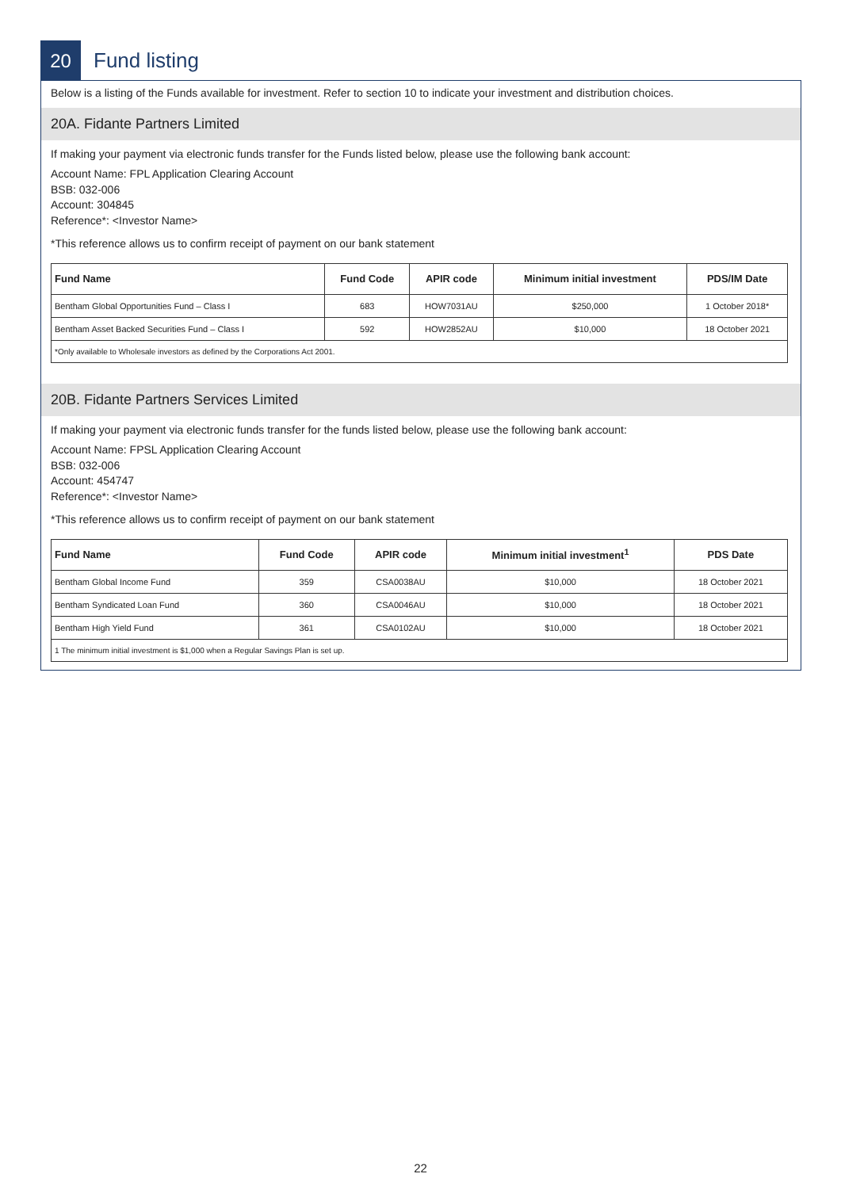20
Fund listing
Below is a listing of the Funds available for investment. Refer to section 10 to indicate your investment and distribution choices.
20A. Fidante Partners Limited
If making your payment via electronic funds transfer for the Funds listed below, please use the following bank account:
Account Name: FPL Application Clearing Account
BSB: 032-006
Account: 304845
Reference*: <Investor Name>
*This reference allows us to confirm receipt of payment on our bank statement
| Fund Name | Fund Code | APIR code | Minimum initial investment | PDS/IM Date |
| --- | --- | --- | --- | --- |
| Bentham Global Opportunities Fund – Class I | 683 | HOW7031AU | $250,000 | 1 October 2018* |
| Bentham Asset Backed Securities Fund – Class I | 592 | HOW2852AU | $10,000 | 18 October 2021 |
| *Only available to Wholesale investors as defined by the Corporations Act 2001. | | | | |
20B. Fidante Partners Services Limited
If making your payment via electronic funds transfer for the funds listed below, please use the following bank account:
Account Name: FPSL Application Clearing Account
BSB: 032-006
Account: 454747
Reference*: <Investor Name>
*This reference allows us to confirm receipt of payment on our bank statement
| Fund Name | Fund Code | APIR code | Minimum initial investment<sup>1</sup> | PDS Date |
| --- | --- | --- | --- | --- |
| Bentham Global Income Fund | 359 | CSA0038AU | $10,000 | 18 October 2021 |
| Bentham Syndicated Loan Fund | 360 | CSA0046AU | $10,000 | 18 October 2021 |
| Bentham High Yield Fund | 361 | CSA0102AU | $10,000 | 18 October 2021 |
| 1 The minimum initial investment is $1,000 when a Regular Savings Plan is set up. | | | | |
22